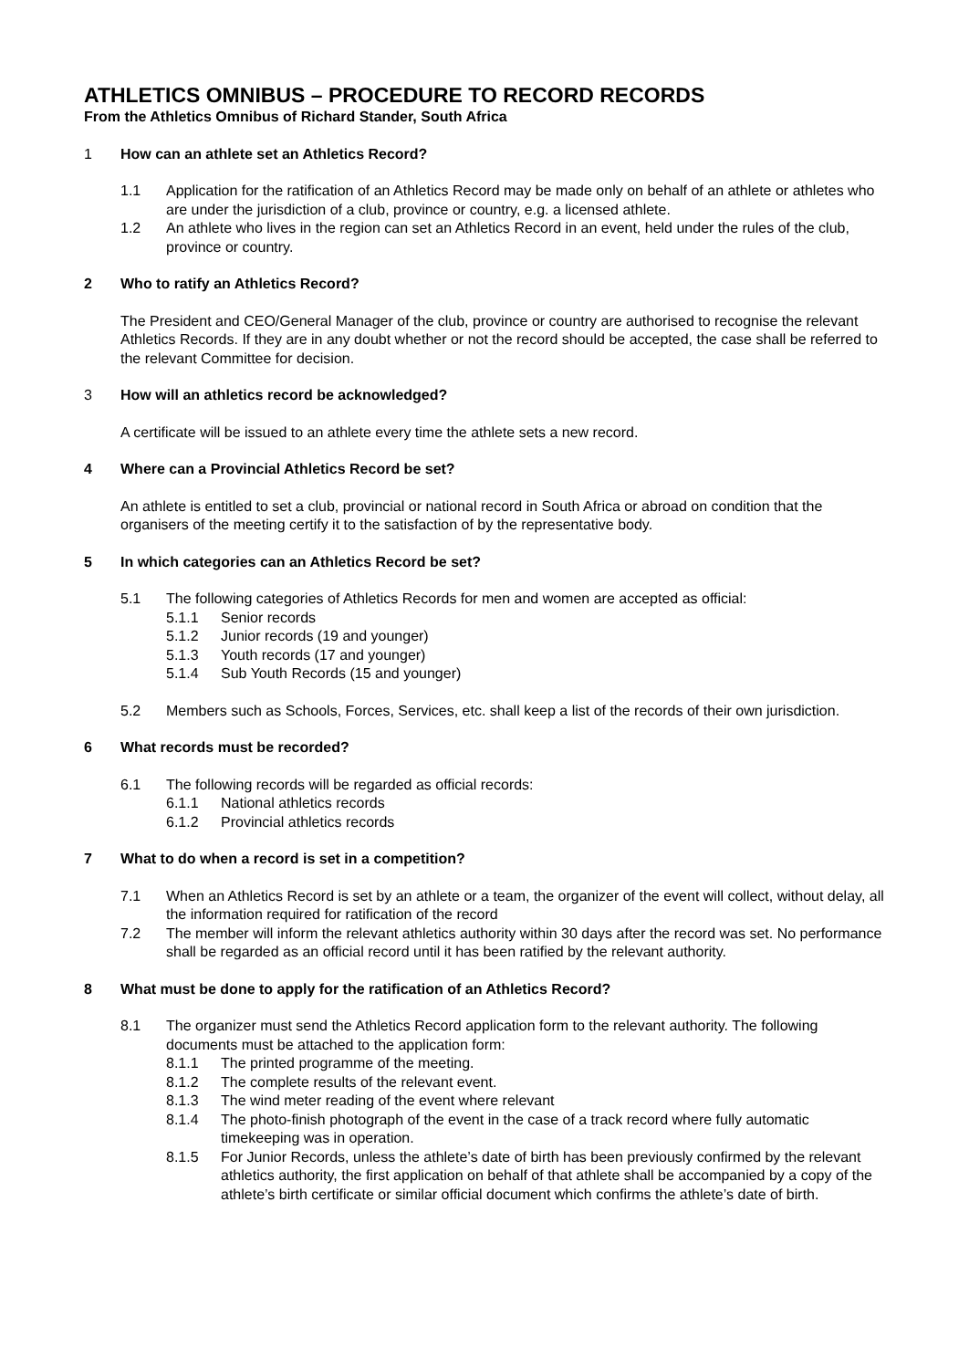ATHLETICS OMNIBUS – PROCEDURE TO RECORD RECORDS
From the Athletics Omnibus of Richard Stander, South Africa
1 How can an athlete set an Athletics Record?
1.1 Application for the ratification of an Athletics Record may be made only on behalf of an athlete or athletes who are under the jurisdiction of a club, province or country, e.g. a licensed athlete.
1.2 An athlete who lives in the region can set an Athletics Record in an event, held under the rules of the club, province or country.
2 Who to ratify an Athletics Record?
The President and CEO/General Manager of the club, province or country are authorised to recognise the relevant Athletics Records. If they are in any doubt whether or not the record should be accepted, the case shall be referred to the relevant Committee for decision.
3 How will an athletics record be acknowledged?
A certificate will be issued to an athlete every time the athlete sets a new record.
4 Where can a Provincial Athletics Record be set?
An athlete is entitled to set a club, provincial or national record in South Africa or abroad on condition that the organisers of the meeting certify it to the satisfaction of by the representative body.
5 In which categories can an Athletics Record be set?
5.1 The following categories of Athletics Records for men and women are accepted as official:
5.1.1 Senior records
5.1.2 Junior records (19 and younger)
5.1.3 Youth records (17 and younger)
5.1.4 Sub Youth Records (15 and younger)
5.2 Members such as Schools, Forces, Services, etc. shall keep a list of the records of their own jurisdiction.
6 What records must be recorded?
6.1 The following records will be regarded as official records:
6.1.1 National athletics records
6.1.2 Provincial athletics records
7 What to do when a record is set in a competition?
7.1 When an Athletics Record is set by an athlete or a team, the organizer of the event will collect, without delay, all the information required for ratification of the record
7.2 The member will inform the relevant athletics authority within 30 days after the record was set. No performance shall be regarded as an official record until it has been ratified by the relevant authority.
8 What must be done to apply for the ratification of an Athletics Record?
8.1 The organizer must send the Athletics Record application form to the relevant authority. The following documents must be attached to the application form:
8.1.1 The printed programme of the meeting.
8.1.2 The complete results of the relevant event.
8.1.3 The wind meter reading of the event where relevant
8.1.4 The photo-finish photograph of the event in the case of a track record where fully automatic timekeeping was in operation.
8.1.5 For Junior Records, unless the athlete’s date of birth has been previously confirmed by the relevant athletics authority, the first application on behalf of that athlete shall be accompanied by a copy of the athlete’s birth certificate or similar official document which confirms the athlete’s date of birth.